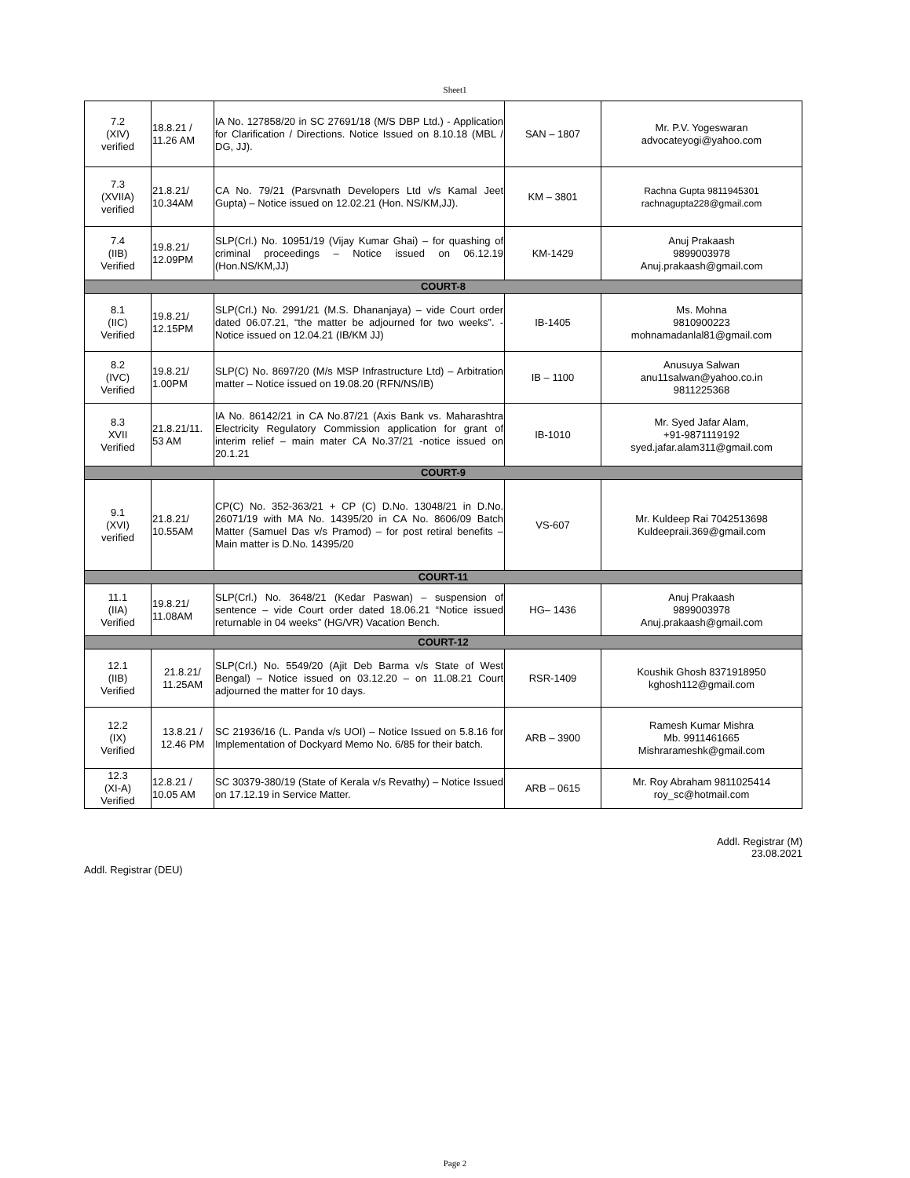Sheet1
| 7.2 (XIV) verified | 18.8.21 / 11.26 AM | IA No. 127858/20 in SC 27691/18 (M/S DBP Ltd.) - Application for Clarification / Directions. Notice Issued on 8.10.18 (MBL / DG, JJ). | SAN – 1807 | Mr. P.V. Yogeswaran advocateyogi@yahoo.com |
| 7.3 (XVIIA) verified | 21.8.21/ 10.34AM | CA No. 79/21 (Parsvnath Developers Ltd v/s Kamal Jeet Gupta) – Notice issued on 12.02.21 (Hon. NS/KM,JJ). | KM – 3801 | Rachna Gupta 9811945301 rachnagupta228@gmail.com |
| 7.4 (IIB) Verified | 19.8.21/ 12.09PM | SLP(Crl.) No. 10951/19 (Vijay Kumar Ghai) – for quashing of criminal proceedings – Notice issued on 06.12.19 (Hon.NS/KM,JJ) | KM-1429 | Anuj Prakaash 9899003978 Anuj.prakaash@gmail.com |
| COURT-8 | | | | |
| 8.1 (IIC) Verified | 19.8.21/ 12.15PM | SLP(Crl.) No. 2991/21 (M.S. Dhananjaya) – vide Court order dated 06.07.21, “the matter be adjourned for two weeks”. - Notice issued on 12.04.21 (IB/KM JJ) | IB-1405 | Ms. Mohna 9810900223 mohnamadanlal81@gmail.com |
| 8.2 (IVC) Verified | 19.8.21/ 1.00PM | SLP(C) No. 8697/20 (M/s MSP Infrastructure Ltd) – Arbitration matter – Notice issued on 19.08.20 (RFN/NS/IB) | IB – 1100 | Anusuya Salwan anu11salwan@yahoo.co.in 9811225368 |
| 8.3 XVII Verified | 21.8.21/11. 53 AM | IA No. 86142/21 in CA No.87/21 (Axis Bank vs. Maharashtra Electricity Regulatory Commission application for grant of interim relief – main mater CA No.37/21 -notice issued on 20.1.21 | IB-1010 | Mr. Syed Jafar Alam, +91-9871119192 syed.jafar.alam311@gmail.com |
| COURT-9 | | | | |
| 9.1 (XVI) verified | 21.8.21/ 10.55AM | CP(C) No. 352-363/21 + CP (C) D.No. 13048/21 in D.No. 26071/19 with MA No. 14395/20 in CA No. 8606/09 Batch Matter (Samuel Das v/s Pramod) – for post retiral benefits – Main matter is D.No. 14395/20 | VS-607 | Mr. Kuldeep Rai 7042513698 Kuldeepraii.369@gmail.com |
| COURT-11 | | | | |
| 11.1 (IIA) Verified | 19.8.21/ 11.08AM | SLP(Crl.) No. 3648/21 (Kedar Paswan) – suspension of sentence – vide Court order dated 18.06.21 “Notice issued returnable in 04 weeks” (HG/VR) Vacation Bench. | HG– 1436 | Anuj Prakaash 9899003978 Anuj.prakaash@gmail.com |
| COURT-12 | | | | |
| 12.1 (IIB) Verified | 21.8.21/ 11.25AM | SLP(Crl.) No. 5549/20 (Ajit Deb Barma v/s State of West Bengal) – Notice issued on 03.12.20 – on 11.08.21 Court adjourned the matter for 10 days. | RSR-1409 | Koushik Ghosh 8371918950 kghosh112@gmail.com |
| 12.2 (IX) Verified | 13.8.21 / 12.46 PM | SC 21936/16 (L. Panda v/s UOI) – Notice Issued on 5.8.16 for Implementation of Dockyard Memo No. 6/85 for their batch. | ARB – 3900 | Ramesh Kumar Mishra Mb. 9911461665 Mishrarameshk@gmail.com |
| 12.3 (XI-A) Verified | 12.8.21 / 10.05 AM | SC 30379-380/19 (State of Kerala v/s Revathy) – Notice Issued on 17.12.19 in Service Matter. | ARB – 0615 | Mr. Roy Abraham 9811025414 roy_sc@hotmail.com |
Addl. Registrar (M)
23.08.2021
Addl. Registrar (DEU)
Page 2